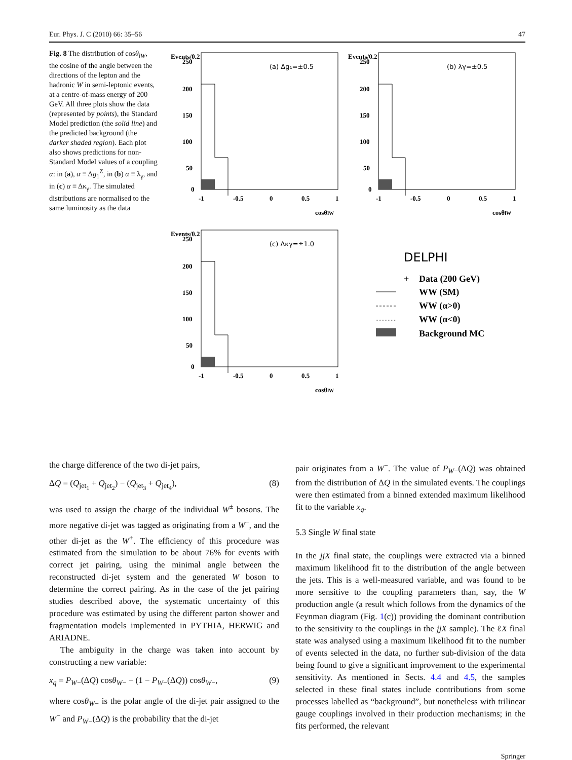Eur. Phys. J. C (2010) 66: 35–56 47
Fig. 8 The distribution of cosθ<sub>lW</sub>, the cosine of the angle between the directions of the lepton and the hadronic W in semi-leptonic events, at a centre-of-mass energy of 200 GeV. All three plots show the data (represented by points), the Standard Model prediction (the solid line) and the predicted background (the darker shaded region). Each plot also shows predictions for non-Standard Model values of a coupling α: in (a), α ≡ Δg<sub>1</sub><sup>Z</sup>, in (b) α ≡ λ<sub>γ</sub>, and in (c) α ≡ Δκ<sub>γ</sub>. The simulated distributions are normalised to the same luminosity as the data
Events/0.2
250
200
150
100
50
0
-1
-0.5
0
0.5
1
cosθlW
(a) Δg₁=±0.5
Events/0.2
250
200
150
100
50
0
-1
-0.5
0
0.5
1
cosθlW
(b) λγ=±0.5
Events/0.2
250
200
150
100
50
0
-1
-0.5
0
0.5
1
cosθlW
(c) Δκγ=±1.0
DELPHI
+
Data (200 GeV)
WW (SM)
WW (α>0)
WW (α<0)
Background MC
the charge difference of the two di-jet pairs,
ΔQ = (Q<sub>jet<sub>1</sub></sub> + Q<sub>jet<sub>2</sub></sub>) − (Q<sub>jet<sub>3</sub></sub> + Q<sub>jet<sub>4</sub></sub>), (8)
was used to assign the charge of the individual W<sup>±</sup> bosons. The more negative di-jet was tagged as originating from a W<sup>−</sup>, and the other di-jet as the W<sup>+</sup>. The efficiency of this procedure was estimated from the simulation to be about 76% for events with correct jet pairing, using the minimal angle between the reconstructed di-jet system and the generated W boson to determine the correct pairing. As in the case of the jet pairing studies described above, the systematic uncertainty of this procedure was estimated by using the different parton shower and fragmentation models implemented in PYTHIA, HERWIG and ARIADNE.
The ambiguity in the charge was taken into account by constructing a new variable:
x<sub>q</sub> = P<sub>W−</sub>(ΔQ) cosθ<sub>W−</sub> − (1 − P<sub>W−</sub>(ΔQ)) cosθ<sub>W−</sub>, (9)
where cosθ<sub>W−</sub> is the polar angle of the di-jet pair assigned to the W<sup>−</sup> and P<sub>W−</sub>(ΔQ) is the probability that the di-jet
pair originates from a W<sup>−</sup>. The value of P<sub>W−</sub>(ΔQ) was obtained from the distribution of ΔQ in the simulated events. The couplings were then estimated from a binned extended maximum likelihood fit to the variable x<sub>q</sub>.
5.3 Single W final state
In the jjX final state, the couplings were extracted via a binned maximum likelihood fit to the distribution of the angle between the jets. This is a well-measured variable, and was found to be more sensitive to the coupling parameters than, say, the W production angle (a result which follows from the dynamics of the Feynman diagram (Fig. 1(c)) providing the dominant contribution to the sensitivity to the couplings in the jjX sample). The ℓX final state was analysed using a maximum likelihood fit to the number of events selected in the data, no further sub-division of the data being found to give a significant improvement to the experimental sensitivity. As mentioned in Sects. 4.4 and 4.5, the samples selected in these final states include contributions from some processes labelled as “background”, but nonetheless with trilinear gauge couplings involved in their production mechanisms; in the fits performed, the relevant
Springer